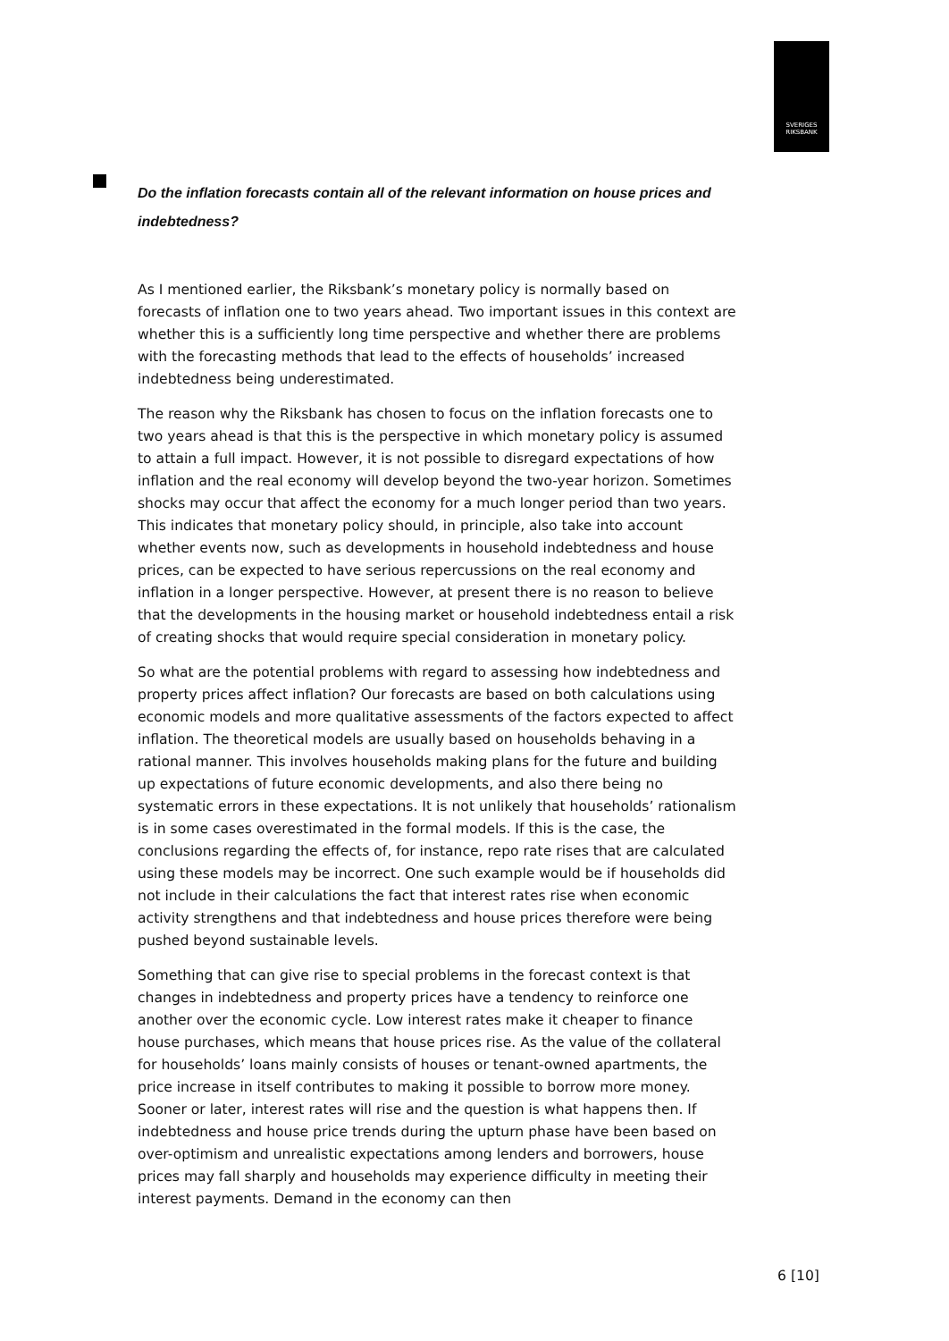SVERIGES
RIKSBANK
Do the inflation forecasts contain all of the relevant information on house prices and indebtedness?
As I mentioned earlier, the Riksbank’s monetary policy is normally based on forecasts of inflation one to two years ahead. Two important issues in this context are whether this is a sufficiently long time perspective and whether there are problems with the forecasting methods that lead to the effects of households’ increased indebtedness being underestimated.
The reason why the Riksbank has chosen to focus on the inflation forecasts one to two years ahead is that this is the perspective in which monetary policy is assumed to attain a full impact. However, it is not possible to disregard expectations of how inflation and the real economy will develop beyond the two-year horizon. Sometimes shocks may occur that affect the economy for a much longer period than two years. This indicates that monetary policy should, in principle, also take into account whether events now, such as developments in household indebtedness and house prices, can be expected to have serious repercussions on the real economy and inflation in a longer perspective. However, at present there is no reason to believe that the developments in the housing market or household indebtedness entail a risk of creating shocks that would require special consideration in monetary policy.
So what are the potential problems with regard to assessing how indebtedness and property prices affect inflation? Our forecasts are based on both calculations using economic models and more qualitative assessments of the factors expected to affect inflation. The theoretical models are usually based on households behaving in a rational manner. This involves households making plans for the future and building up expectations of future economic developments, and also there being no systematic errors in these expectations. It is not unlikely that households’ rationalism is in some cases overestimated in the formal models. If this is the case, the conclusions regarding the effects of, for instance, repo rate rises that are calculated using these models may be incorrect. One such example would be if households did not include in their calculations the fact that interest rates rise when economic activity strengthens and that indebtedness and house prices therefore were being pushed beyond sustainable levels.
Something that can give rise to special problems in the forecast context is that changes in indebtedness and property prices have a tendency to reinforce one another over the economic cycle. Low interest rates make it cheaper to finance house purchases, which means that house prices rise. As the value of the collateral for households’ loans mainly consists of houses or tenant-owned apartments, the price increase in itself contributes to making it possible to borrow more money. Sooner or later, interest rates will rise and the question is what happens then. If indebtedness and house price trends during the upturn phase have been based on over-optimism and unrealistic expectations among lenders and borrowers, house prices may fall sharply and households may experience difficulty in meeting their interest payments. Demand in the economy can then
6 [10]